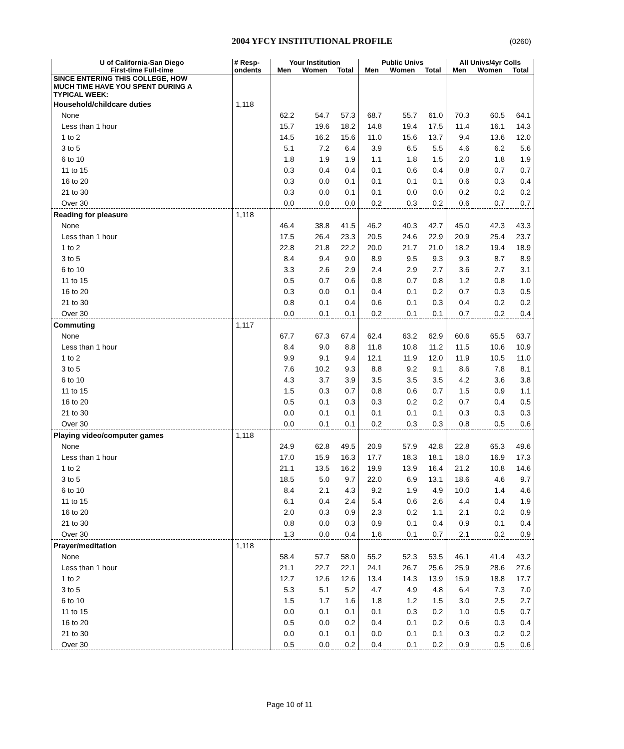2004 YFCY INSTITUTIONAL PROFILE (0260)
| U of California-San Diego | # Resp- | Your Institution | | | Public Univs | | | All Univs/4yr Colls | | |
| --- | --- | --- | --- | --- | --- | --- | --- | --- | --- | --- |
| First-time Full-time | ondents | Men | Women | Total | Men | Women | Total | Men | Women | Total |
| SINCE ENTERING THIS COLLEGE, HOW MUCH TIME HAVE YOU SPENT DURING A TYPICAL WEEK: | | | | | | | | | | |
| Household/childcare duties | 1,118 | | | | | | | | | |
| None | | 62.2 | 54.7 | 57.3 | 68.7 | 55.7 | 61.0 | 70.3 | 60.5 | 64.1 |
| Less than 1 hour | | 15.7 | 19.6 | 18.2 | 14.8 | 19.4 | 17.5 | 11.4 | 16.1 | 14.3 |
| 1 to 2 | | 14.5 | 16.2 | 15.6 | 11.0 | 15.6 | 13.7 | 9.4 | 13.6 | 12.0 |
| 3 to 5 | | 5.1 | 7.2 | 6.4 | 3.9 | 6.5 | 5.5 | 4.6 | 6.2 | 5.6 |
| 6 to 10 | | 1.8 | 1.9 | 1.9 | 1.1 | 1.8 | 1.5 | 2.0 | 1.8 | 1.9 |
| 11 to 15 | | 0.3 | 0.4 | 0.4 | 0.1 | 0.6 | 0.4 | 0.8 | 0.7 | 0.7 |
| 16 to 20 | | 0.3 | 0.0 | 0.1 | 0.1 | 0.1 | 0.1 | 0.6 | 0.3 | 0.4 |
| 21 to 30 | | 0.3 | 0.0 | 0.1 | 0.1 | 0.0 | 0.0 | 0.2 | 0.2 | 0.2 |
| Over 30 | | 0.0 | 0.0 | 0.0 | 0.2 | 0.3 | 0.2 | 0.6 | 0.7 | 0.7 |
| Reading for pleasure | 1,118 | | | | | | | | | |
| None | | 46.4 | 38.8 | 41.5 | 46.2 | 40.3 | 42.7 | 45.0 | 42.3 | 43.3 |
| Less than 1 hour | | 17.5 | 26.4 | 23.3 | 20.5 | 24.6 | 22.9 | 20.9 | 25.4 | 23.7 |
| 1 to 2 | | 22.8 | 21.8 | 22.2 | 20.0 | 21.7 | 21.0 | 18.2 | 19.4 | 18.9 |
| 3 to 5 | | 8.4 | 9.4 | 9.0 | 8.9 | 9.5 | 9.3 | 9.3 | 8.7 | 8.9 |
| 6 to 10 | | 3.3 | 2.6 | 2.9 | 2.4 | 2.9 | 2.7 | 3.6 | 2.7 | 3.1 |
| 11 to 15 | | 0.5 | 0.7 | 0.6 | 0.8 | 0.7 | 0.8 | 1.2 | 0.8 | 1.0 |
| 16 to 20 | | 0.3 | 0.0 | 0.1 | 0.4 | 0.1 | 0.2 | 0.7 | 0.3 | 0.5 |
| 21 to 30 | | 0.8 | 0.1 | 0.4 | 0.6 | 0.1 | 0.3 | 0.4 | 0.2 | 0.2 |
| Over 30 | | 0.0 | 0.1 | 0.1 | 0.2 | 0.1 | 0.1 | 0.7 | 0.2 | 0.4 |
| Commuting | 1,117 | | | | | | | | | |
| None | | 67.7 | 67.3 | 67.4 | 62.4 | 63.2 | 62.9 | 60.6 | 65.5 | 63.7 |
| Less than 1 hour | | 8.4 | 9.0 | 8.8 | 11.8 | 10.8 | 11.2 | 11.5 | 10.6 | 10.9 |
| 1 to 2 | | 9.9 | 9.1 | 9.4 | 12.1 | 11.9 | 12.0 | 11.9 | 10.5 | 11.0 |
| 3 to 5 | | 7.6 | 10.2 | 9.3 | 8.8 | 9.2 | 9.1 | 8.6 | 7.8 | 8.1 |
| 6 to 10 | | 4.3 | 3.7 | 3.9 | 3.5 | 3.5 | 3.5 | 4.2 | 3.6 | 3.8 |
| 11 to 15 | | 1.5 | 0.3 | 0.7 | 0.8 | 0.6 | 0.7 | 1.5 | 0.9 | 1.1 |
| 16 to 20 | | 0.5 | 0.1 | 0.3 | 0.3 | 0.2 | 0.2 | 0.7 | 0.4 | 0.5 |
| 21 to 30 | | 0.0 | 0.1 | 0.1 | 0.1 | 0.1 | 0.1 | 0.3 | 0.3 | 0.3 |
| Over 30 | | 0.0 | 0.1 | 0.1 | 0.2 | 0.3 | 0.3 | 0.8 | 0.5 | 0.6 |
| Playing video/computer games | 1,118 | | | | | | | | | |
| None | | 24.9 | 62.8 | 49.5 | 20.9 | 57.9 | 42.8 | 22.8 | 65.3 | 49.6 |
| Less than 1 hour | | 17.0 | 15.9 | 16.3 | 17.7 | 18.3 | 18.1 | 18.0 | 16.9 | 17.3 |
| 1 to 2 | | 21.1 | 13.5 | 16.2 | 19.9 | 13.9 | 16.4 | 21.2 | 10.8 | 14.6 |
| 3 to 5 | | 18.5 | 5.0 | 9.7 | 22.0 | 6.9 | 13.1 | 18.6 | 4.6 | 9.7 |
| 6 to 10 | | 8.4 | 2.1 | 4.3 | 9.2 | 1.9 | 4.9 | 10.0 | 1.4 | 4.6 |
| 11 to 15 | | 6.1 | 0.4 | 2.4 | 5.4 | 0.6 | 2.6 | 4.4 | 0.4 | 1.9 |
| 16 to 20 | | 2.0 | 0.3 | 0.9 | 2.3 | 0.2 | 1.1 | 2.1 | 0.2 | 0.9 |
| 21 to 30 | | 0.8 | 0.0 | 0.3 | 0.9 | 0.1 | 0.4 | 0.9 | 0.1 | 0.4 |
| Over 30 | | 1.3 | 0.0 | 0.4 | 1.6 | 0.1 | 0.7 | 2.1 | 0.2 | 0.9 |
| Prayer/meditation | 1,118 | | | | | | | | | |
| None | | 58.4 | 57.7 | 58.0 | 55.2 | 52.3 | 53.5 | 46.1 | 41.4 | 43.2 |
| Less than 1 hour | | 21.1 | 22.7 | 22.1 | 24.1 | 26.7 | 25.6 | 25.9 | 28.6 | 27.6 |
| 1 to 2 | | 12.7 | 12.6 | 12.6 | 13.4 | 14.3 | 13.9 | 15.9 | 18.8 | 17.7 |
| 3 to 5 | | 5.3 | 5.1 | 5.2 | 4.7 | 4.9 | 4.8 | 6.4 | 7.3 | 7.0 |
| 6 to 10 | | 1.5 | 1.7 | 1.6 | 1.8 | 1.2 | 1.5 | 3.0 | 2.5 | 2.7 |
| 11 to 15 | | 0.0 | 0.1 | 0.1 | 0.1 | 0.3 | 0.2 | 1.0 | 0.5 | 0.7 |
| 16 to 20 | | 0.5 | 0.0 | 0.2 | 0.4 | 0.1 | 0.2 | 0.6 | 0.3 | 0.4 |
| 21 to 30 | | 0.0 | 0.1 | 0.1 | 0.0 | 0.1 | 0.1 | 0.3 | 0.2 | 0.2 |
| Over 30 | | 0.5 | 0.0 | 0.2 | 0.4 | 0.1 | 0.2 | 0.9 | 0.5 | 0.6 |
Page 10 of 11